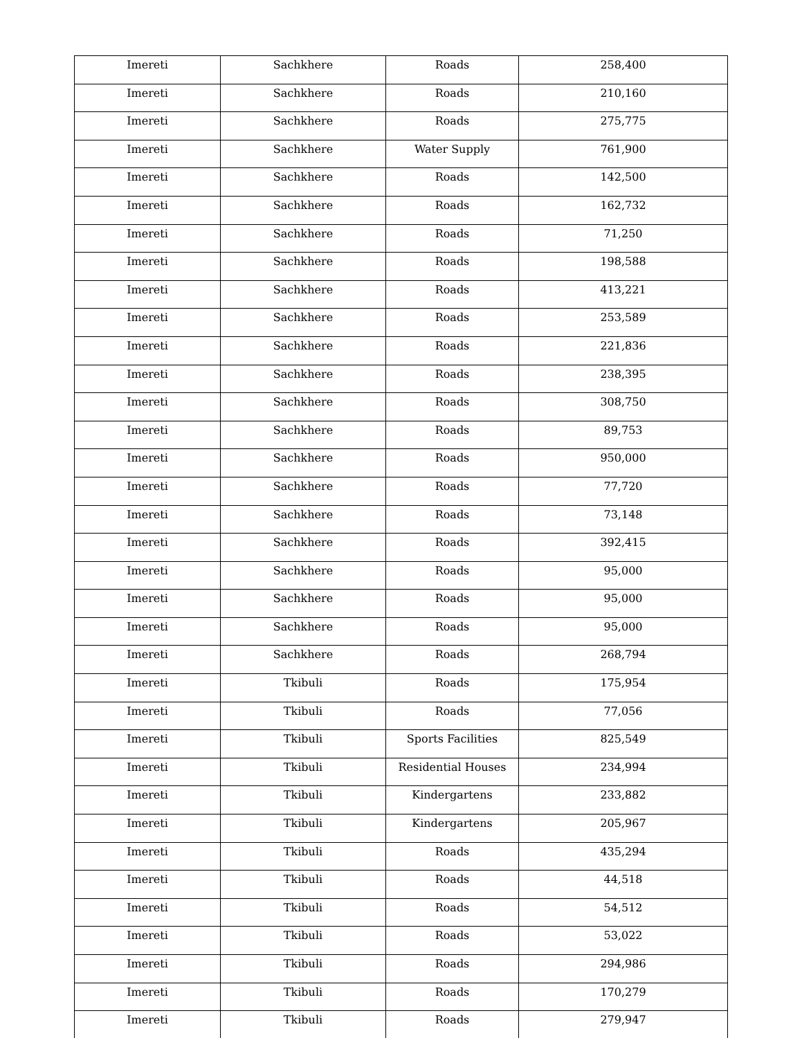| Imereti | Sachkhere | Roads | 258,400 |
| Imereti | Sachkhere | Roads | 210,160 |
| Imereti | Sachkhere | Roads | 275,775 |
| Imereti | Sachkhere | Water Supply | 761,900 |
| Imereti | Sachkhere | Roads | 142,500 |
| Imereti | Sachkhere | Roads | 162,732 |
| Imereti | Sachkhere | Roads | 71,250 |
| Imereti | Sachkhere | Roads | 198,588 |
| Imereti | Sachkhere | Roads | 413,221 |
| Imereti | Sachkhere | Roads | 253,589 |
| Imereti | Sachkhere | Roads | 221,836 |
| Imereti | Sachkhere | Roads | 238,395 |
| Imereti | Sachkhere | Roads | 308,750 |
| Imereti | Sachkhere | Roads | 89,753 |
| Imereti | Sachkhere | Roads | 950,000 |
| Imereti | Sachkhere | Roads | 77,720 |
| Imereti | Sachkhere | Roads | 73,148 |
| Imereti | Sachkhere | Roads | 392,415 |
| Imereti | Sachkhere | Roads | 95,000 |
| Imereti | Sachkhere | Roads | 95,000 |
| Imereti | Sachkhere | Roads | 95,000 |
| Imereti | Sachkhere | Roads | 268,794 |
| Imereti | Tkibuli | Roads | 175,954 |
| Imereti | Tkibuli | Roads | 77,056 |
| Imereti | Tkibuli | Sports Facilities | 825,549 |
| Imereti | Tkibuli | Residential Houses | 234,994 |
| Imereti | Tkibuli | Kindergartens | 233,882 |
| Imereti | Tkibuli | Kindergartens | 205,967 |
| Imereti | Tkibuli | Roads | 435,294 |
| Imereti | Tkibuli | Roads | 44,518 |
| Imereti | Tkibuli | Roads | 54,512 |
| Imereti | Tkibuli | Roads | 53,022 |
| Imereti | Tkibuli | Roads | 294,986 |
| Imereti | Tkibuli | Roads | 170,279 |
| Imereti | Tkibuli | Roads | 279,947 |